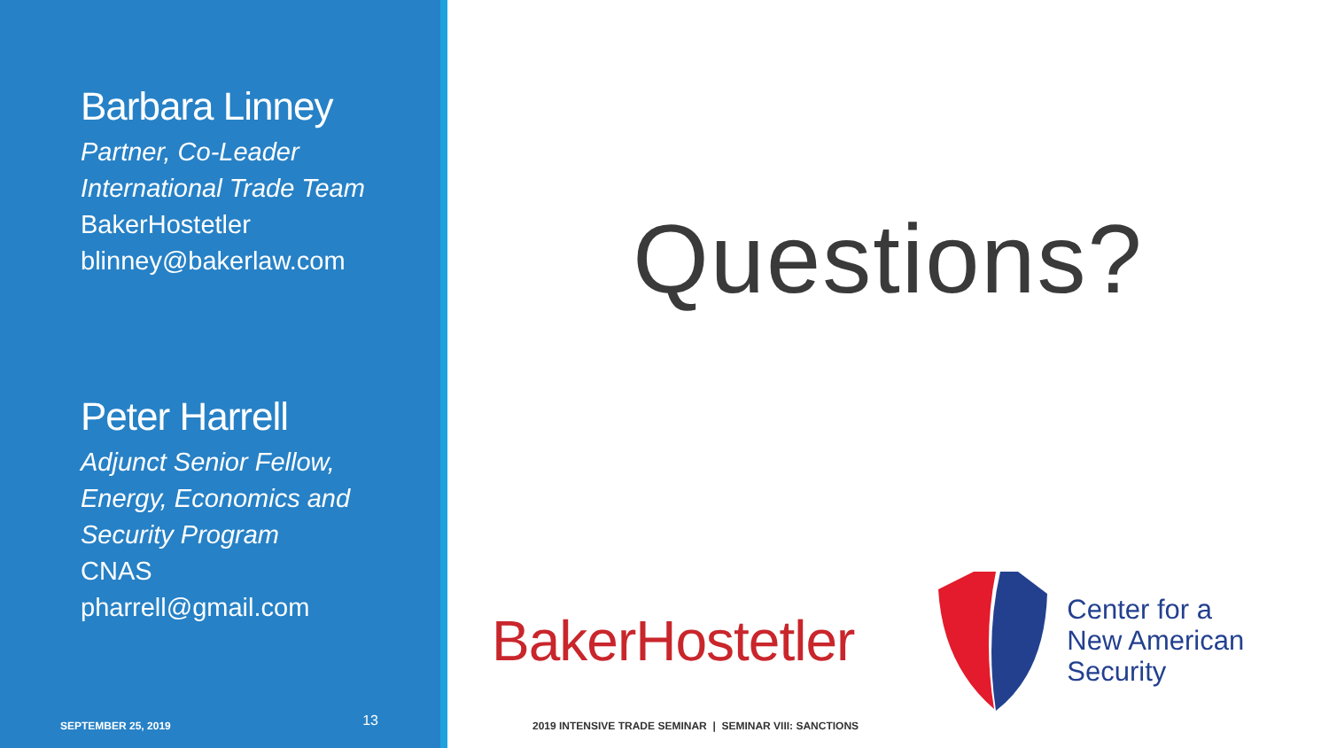Barbara Linney
Partner, Co-Leader
International Trade Team
BakerHostetler
blinney@bakerlaw.com
Peter Harrell
Adjunct Senior Fellow,
Energy, Economics and
Security Program
CNAS
pharrell@gmail.com
SEPTEMBER 25, 2019 13
Questions?
BakerHostetler
Center for a
New American
Security
2019 INTENSIVE TRADE SEMINAR | SEMINAR VIII: SANCTIONS